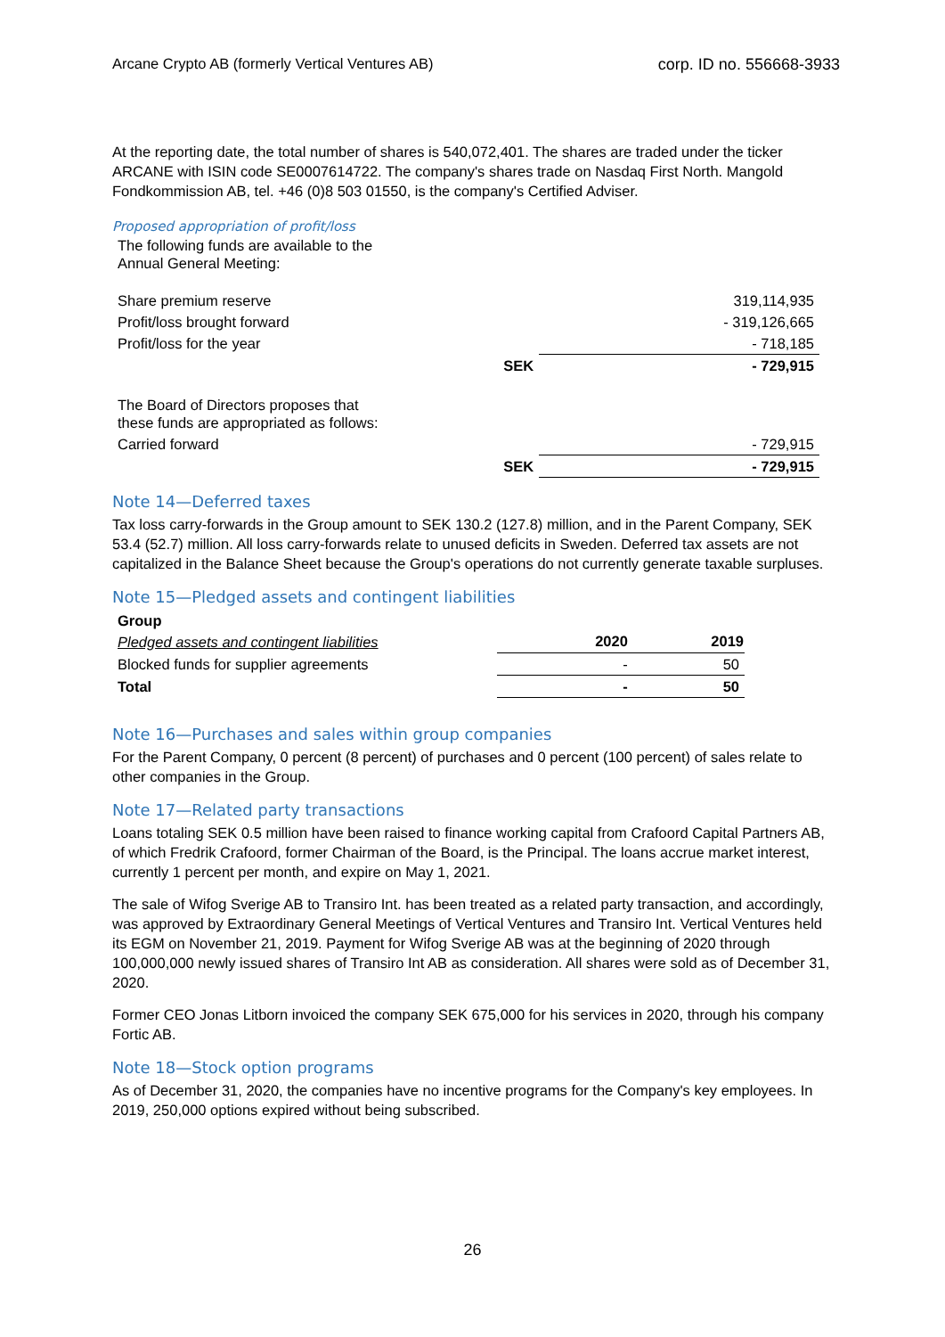Arcane Crypto AB (formerly Vertical Ventures AB) corp. ID no. 556668-3933
At the reporting date, the total number of shares is 540,072,401. The shares are traded under the ticker ARCANE with ISIN code SE0007614722. The company's shares trade on Nasdaq First North. Mangold Fondkommission AB, tel. +46 (0)8 503 01550, is the company's Certified Adviser.
Proposed appropriation of profit/loss
| The following funds are available to the Annual General Meeting: | | |
| Share premium reserve | | 319,114,935 |
| Profit/loss brought forward | | - 319,126,665 |
| Profit/loss for the year | | - 718,185 |
| | SEK | - 729,915 |
| The Board of Directors proposes that these funds are appropriated as follows: | | |
| Carried forward | | - 729,915 |
| | SEK | - 729,915 |
Note 14—Deferred taxes
Tax loss carry-forwards in the Group amount to SEK 130.2 (127.8) million, and in the Parent Company, SEK 53.4 (52.7) million. All loss carry-forwards relate to unused deficits in Sweden. Deferred tax assets are not capitalized in the Balance Sheet because the Group's operations do not currently generate taxable surpluses.
Note 15—Pledged assets and contingent liabilities
| Group | | |
| Pledged assets and contingent liabilities | 2020 | 2019 |
| Blocked funds for supplier agreements | - | 50 |
| Total | - | 50 |
Note 16—Purchases and sales within group companies
For the Parent Company, 0 percent (8 percent) of purchases and 0 percent (100 percent) of sales relate to other companies in the Group.
Note 17—Related party transactions
Loans totaling SEK 0.5 million have been raised to finance working capital from Crafoord Capital Partners AB, of which Fredrik Crafoord, former Chairman of the Board, is the Principal. The loans accrue market interest, currently 1 percent per month, and expire on May 1, 2021.
The sale of Wifog Sverige AB to Transiro Int. has been treated as a related party transaction, and accordingly, was approved by Extraordinary General Meetings of Vertical Ventures and Transiro Int. Vertical Ventures held its EGM on November 21, 2019. Payment for Wifog Sverige AB was at the beginning of 2020 through 100,000,000 newly issued shares of Transiro Int AB as consideration. All shares were sold as of December 31, 2020.
Former CEO Jonas Litborn invoiced the company SEK 675,000 for his services in 2020, through his company Fortic AB.
Note 18—Stock option programs
As of December 31, 2020, the companies have no incentive programs for the Company's key employees. In 2019, 250,000 options expired without being subscribed.
26